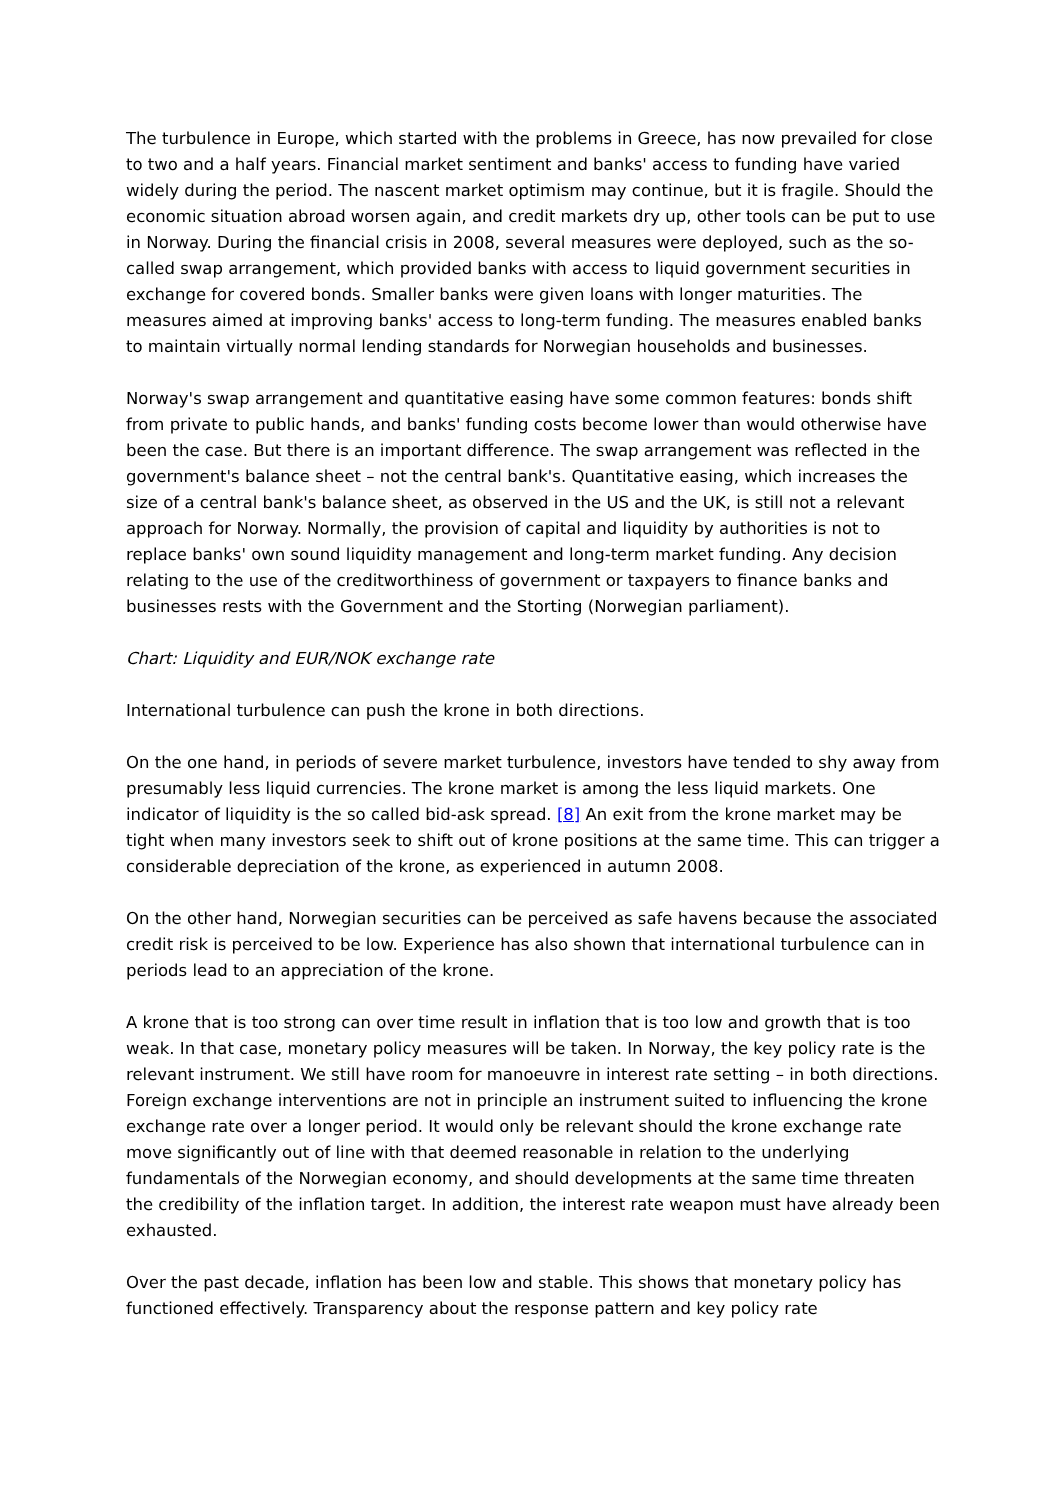The turbulence in Europe, which started with the problems in Greece, has now prevailed for close to two and a half years. Financial market sentiment and banks' access to funding have varied widely during the period. The nascent market optimism may continue, but it is fragile. Should the economic situation abroad worsen again, and credit markets dry up, other tools can be put to use in Norway. During the financial crisis in 2008, several measures were deployed, such as the so-called swap arrangement, which provided banks with access to liquid government securities in exchange for covered bonds. Smaller banks were given loans with longer maturities. The measures aimed at improving banks' access to long-term funding. The measures enabled banks to maintain virtually normal lending standards for Norwegian households and businesses.
Norway's swap arrangement and quantitative easing have some common features: bonds shift from private to public hands, and banks' funding costs become lower than would otherwise have been the case. But there is an important difference. The swap arrangement was reflected in the government's balance sheet – not the central bank's. Quantitative easing, which increases the size of a central bank's balance sheet, as observed in the US and the UK, is still not a relevant approach for Norway. Normally, the provision of capital and liquidity by authorities is not to replace banks' own sound liquidity management and long-term market funding. Any decision relating to the use of the creditworthiness of government or taxpayers to finance banks and businesses rests with the Government and the Storting (Norwegian parliament).
Chart: Liquidity and EUR/NOK exchange rate
International turbulence can push the krone in both directions.
On the one hand, in periods of severe market turbulence, investors have tended to shy away from presumably less liquid currencies. The krone market is among the less liquid markets. One indicator of liquidity is the so called bid-ask spread. [8] An exit from the krone market may be tight when many investors seek to shift out of krone positions at the same time. This can trigger a considerable depreciation of the krone, as experienced in autumn 2008.
On the other hand, Norwegian securities can be perceived as safe havens because the associated credit risk is perceived to be low. Experience has also shown that international turbulence can in periods lead to an appreciation of the krone.
A krone that is too strong can over time result in inflation that is too low and growth that is too weak. In that case, monetary policy measures will be taken. In Norway, the key policy rate is the relevant instrument. We still have room for manoeuvre in interest rate setting – in both directions. Foreign exchange interventions are not in principle an instrument suited to influencing the krone exchange rate over a longer period. It would only be relevant should the krone exchange rate move significantly out of line with that deemed reasonable in relation to the underlying fundamentals of the Norwegian economy, and should developments at the same time threaten the credibility of the inflation target. In addition, the interest rate weapon must have already been exhausted.
Over the past decade, inflation has been low and stable. This shows that monetary policy has functioned effectively. Transparency about the response pattern and key policy rate